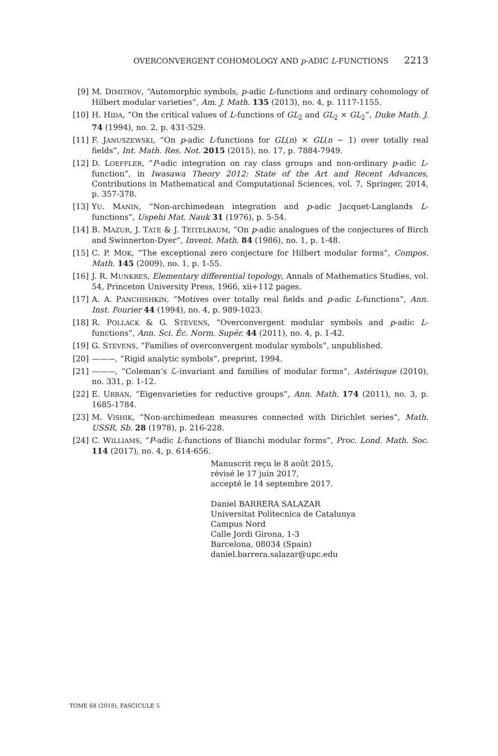OVERCONVERGENT COHOMOLOGY AND p-ADIC L-FUNCTIONS 2213
[9] M. DIMITROV, “Automorphic symbols, p-adic L-functions and ordinary cohomology of Hilbert modular varieties”, Am. J. Math. 135 (2013), no. 4, p. 1117-1155.
[10] H. HIDA, “On the critical values of L-functions of GL<sub>2</sub> and GL<sub>2</sub> × GL<sub>2</sub>”, Duke Math. J. 74 (1994), no. 2, p. 431-529.
[11] F. JANUSZEWSKI, “On p-adic L-functions for GL(n) × GL(n − 1) over totally real fields”, Int. Math. Res. Not. 2015 (2015), no. 17, p. 7884-7949.
[12] D. LOEFFLER, “P-adic integration on ray class groups and non-ordinary p-adic L-function”, in Iwasawa Theory 2012: State of the Art and Recent Advances, Contributions in Mathematical and Computational Sciences, vol. 7, Springer, 2014, p. 357-378.
[13] YU. MANIN, “Non-archimedean integration and p-adic Jacquet-Langlands L-functions”, Uspehi Mat. Nauk 31 (1976), p. 5-54.
[14] B. MAZUR, J. TATE & J. TEITELBAUM, “On p-adic analogues of the conjectures of Birch and Swinnerton-Dyer”, Invent. Math. 84 (1986), no. 1, p. 1-48.
[15] C. P. MOK, “The exceptional zero conjecture for Hilbert modular forms”, Compos. Math. 145 (2009), no. 1, p. 1-55.
[16] J. R. MUNKRES, Elementary differential topology, Annals of Mathematics Studies, vol. 54, Princeton University Press, 1966, xii+112 pages.
[17] A. A. PANCHISHKIN, “Motives over totally real fields and p-adic L-functions”, Ann. Inst. Fourier 44 (1994), no. 4, p. 989-1023.
[18] R. POLLACK & G. STEVENS, “Overconvergent modular symbols and p-adic L-functions”, Ann. Sci. Éc. Norm. Supér. 44 (2011), no. 4, p. 1-42.
[19] G. STEVENS, “Families of overconvergent modular symbols”, unpublished.
[20] ———, “Rigid analytic symbols”, preprint, 1994.
[21] ———, “Coleman’s ℒ-invariant and families of modular forms”, Astérisque (2010), no. 331, p. 1-12.
[22] E. URBAN, “Eigenvarieties for reductive groups”, Ann. Math. 174 (2011), no. 3, p. 1685-1784.
[23] M. VISHIK, “Non-archimedean measures connected with Dirichlet series”, Math. USSR, Sb. 28 (1978), p. 216-228.
[24] C. WILLIAMS, “P-adic L-functions of Bianchi modular forms”, Proc. Lond. Math. Soc. 114 (2017), no. 4, p. 614-656.
Manuscrit reçu le 8 août 2015,
révisé le 17 juin 2017,
accepté le 14 septembre 2017.
Daniel BARRERA SALAZAR
Universitat Politecnica de Catalunya
Campus Nord
Calle Jordi Girona, 1-3
Barcelona, 08034 (Spain)
daniel.barrera.salazar@upc.edu
TOME 68 (2018), FASCICULE 5